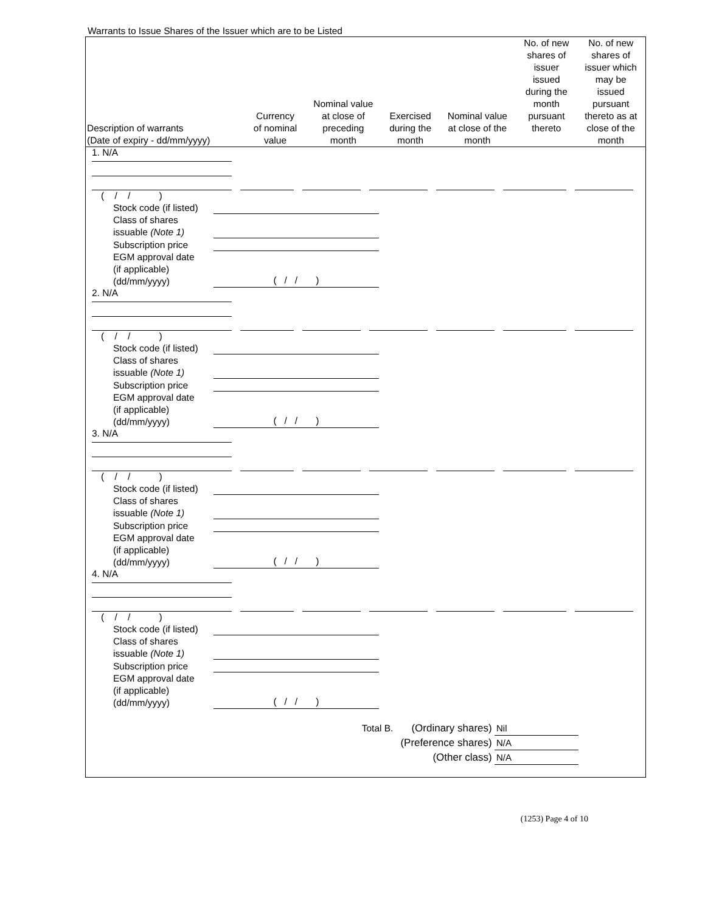Warrants to Issue Shares of the Issuer which are to be Listed
| Description of warrants (Date of expiry - dd/mm/yyyy) | Currency of nominal value | Nominal value at close of preceding month | Exercised during the month | Nominal value at close of the month | No. of new shares of issuer issued during the month pursuant thereto | No. of new shares of issuer which may be issued pursuant thereto as at close of the month |
| --- | --- | --- | --- | --- | --- | --- |
1. N/A
( / / )
Stock code (if listed)
Class of shares
issuable (Note 1)
Subscription price
EGM approval date
(if applicable)
(dd/mm/yyyy)
( / / )
2. N/A
( / / )
Stock code (if listed)
Class of shares
issuable (Note 1)
Subscription price
EGM approval date
(if applicable)
(dd/mm/yyyy)
( / / )
3. N/A
( / / )
Stock code (if listed)
Class of shares
issuable (Note 1)
Subscription price
EGM approval date
(if applicable)
(dd/mm/yyyy)
( / / )
4. N/A
( / / )
Stock code (if listed)
Class of shares
issuable (Note 1)
Subscription price
EGM approval date
(if applicable)
(dd/mm/yyyy)
( / / )
Total B. (Ordinary shares) Nil
(Preference shares) N/A
(Other class) N/A
(1253) Page 4 of 10